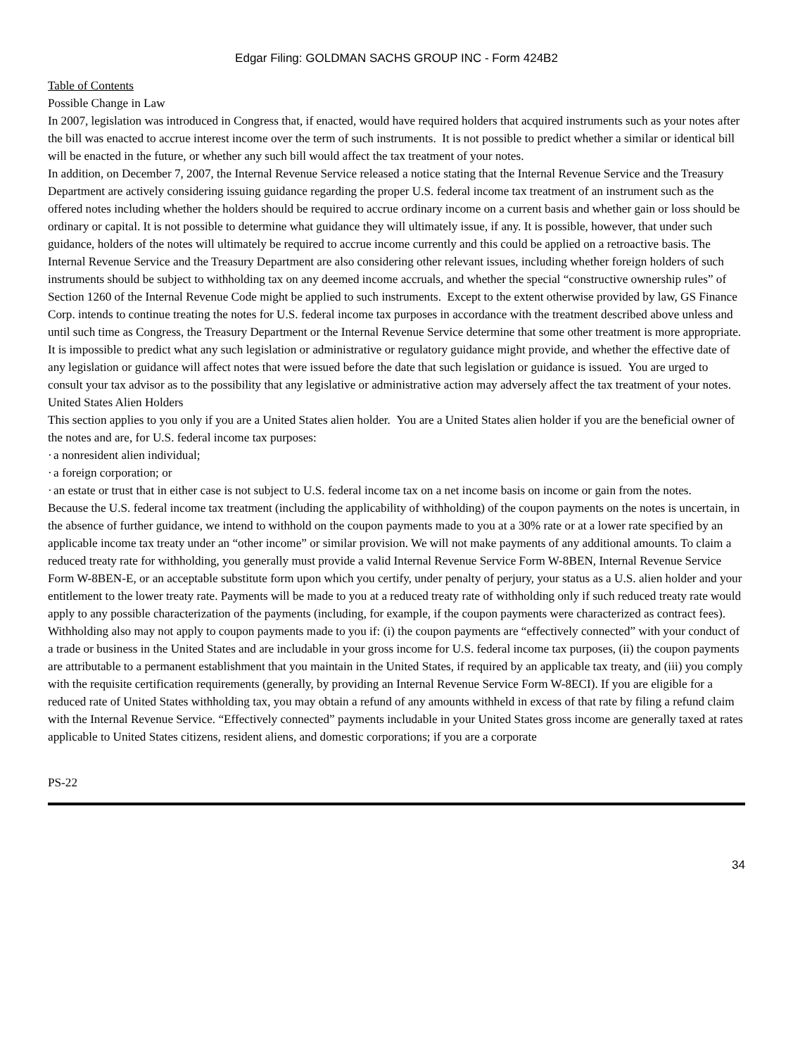Edgar Filing: GOLDMAN SACHS GROUP INC - Form 424B2
Table of Contents
Possible Change in Law
In 2007, legislation was introduced in Congress that, if enacted, would have required holders that acquired instruments such as your notes after the bill was enacted to accrue interest income over the term of such instruments. It is not possible to predict whether a similar or identical bill will be enacted in the future, or whether any such bill would affect the tax treatment of your notes.
In addition, on December 7, 2007, the Internal Revenue Service released a notice stating that the Internal Revenue Service and the Treasury Department are actively considering issuing guidance regarding the proper U.S. federal income tax treatment of an instrument such as the offered notes including whether the holders should be required to accrue ordinary income on a current basis and whether gain or loss should be ordinary or capital. It is not possible to determine what guidance they will ultimately issue, if any. It is possible, however, that under such guidance, holders of the notes will ultimately be required to accrue income currently and this could be applied on a retroactive basis. The Internal Revenue Service and the Treasury Department are also considering other relevant issues, including whether foreign holders of such instruments should be subject to withholding tax on any deemed income accruals, and whether the special “constructive ownership rules” of Section 1260 of the Internal Revenue Code might be applied to such instruments. Except to the extent otherwise provided by law, GS Finance Corp. intends to continue treating the notes for U.S. federal income tax purposes in accordance with the treatment described above unless and until such time as Congress, the Treasury Department or the Internal Revenue Service determine that some other treatment is more appropriate.
It is impossible to predict what any such legislation or administrative or regulatory guidance might provide, and whether the effective date of any legislation or guidance will affect notes that were issued before the date that such legislation or guidance is issued. You are urged to consult your tax advisor as to the possibility that any legislative or administrative action may adversely affect the tax treatment of your notes.
United States Alien Holders
This section applies to you only if you are a United States alien holder. You are a United States alien holder if you are the beneficial owner of the notes and are, for U.S. federal income tax purposes:
·
a nonresident alien individual;
·
a foreign corporation; or
·
an estate or trust that in either case is not subject to U.S. federal income tax on a net income basis on income or gain from the notes.
Because the U.S. federal income tax treatment (including the applicability of withholding) of the coupon payments on the notes is uncertain, in the absence of further guidance, we intend to withhold on the coupon payments made to you at a 30% rate or at a lower rate specified by an applicable income tax treaty under an “other income” or similar provision. We will not make payments of any additional amounts. To claim a reduced treaty rate for withholding, you generally must provide a valid Internal Revenue Service Form W-8BEN, Internal Revenue Service Form W-8BEN-E, or an acceptable substitute form upon which you certify, under penalty of perjury, your status as a U.S. alien holder and your entitlement to the lower treaty rate. Payments will be made to you at a reduced treaty rate of withholding only if such reduced treaty rate would apply to any possible characterization of the payments (including, for example, if the coupon payments were characterized as contract fees). Withholding also may not apply to coupon payments made to you if: (i) the coupon payments are “effectively connected” with your conduct of a trade or business in the United States and are includable in your gross income for U.S. federal income tax purposes, (ii) the coupon payments are attributable to a permanent establishment that you maintain in the United States, if required by an applicable tax treaty, and (iii) you comply with the requisite certification requirements (generally, by providing an Internal Revenue Service Form W-8ECI). If you are eligible for a reduced rate of United States withholding tax, you may obtain a refund of any amounts withheld in excess of that rate by filing a refund claim with the Internal Revenue Service. “Effectively connected” payments includable in your United States gross income are generally taxed at rates applicable to United States citizens, resident aliens, and domestic corporations; if you are a corporate
PS-22
34